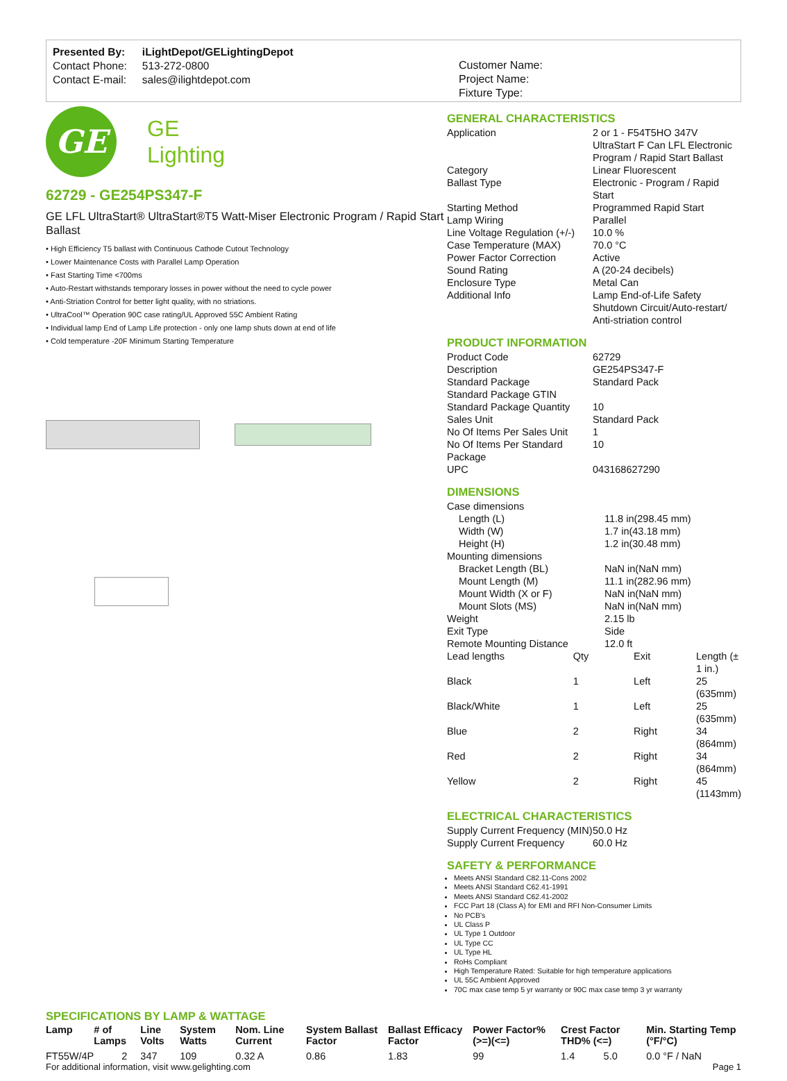| Presented By: | iLightDepot/GELightingDepot |
| Contact Phone: | 513-272-0800 |
| Contact E-mail: | sales@ilightdepot.com |
Customer Name:
Project Name:
Fixture Type:
GE
GE
Lighting
62729 - GE254PS347-F
GE LFL UltraStart® UltraStart®T5 Watt-Miser Electronic Program / Rapid Start Ballast
• High Efficiency T5 ballast with Continuous Cathode Cutout Technology
• Lower Maintenance Costs with Parallel Lamp Operation
• Fast Starting Time <700ms
• Auto-Restart withstands temporary losses in power without the need to cycle power
• Anti-Striation Control for better light quality, with no striations.
• UltraCool™ Operation 90C case rating/UL Approved 55C Ambient Rating
• Individual lamp End of Lamp Life protection - only one lamp shuts down at end of life
• Cold temperature -20F Minimum Starting Temperature
GENERAL CHARACTERISTICS
| Application | 2 or 1 - F54T5HO 347V UltraStart F Can LFL Electronic Program / Rapid Start Ballast |
| Category | Linear Fluorescent |
| Ballast Type | Electronic - Program / Rapid Start |
| Starting Method | Programmed Rapid Start |
| Lamp Wiring | Parallel |
| Line Voltage Regulation (+/-) | 10.0 % |
| Case Temperature (MAX) | 70.0 °C |
| Power Factor Correction | Active |
| Sound Rating | A (20-24 decibels) |
| Enclosure Type | Metal Can |
| Additional Info | Lamp End-of-Life Safety Shutdown Circuit/Auto-restart/ Anti-striation control |
PRODUCT INFORMATION
| Product Code | 62729 |
| Description | GE254PS347-F |
| Standard Package | Standard Pack |
| Standard Package GTIN | |
| Standard Package Quantity | 10 |
| Sales Unit | Standard Pack |
| No Of Items Per Sales Unit | 1 |
| No Of Items Per Standard Package | 10 |
| UPC | 043168627290 |
DIMENSIONS
| Case dimensions | |
| Length (L) | 11.8 in(298.45 mm) |
| Width (W) | 1.7 in(43.18 mm) |
| Height (H) | 1.2 in(30.48 mm) |
| Mounting dimensions | |
| Bracket Length (BL) | NaN in(NaN mm) |
| Mount Length (M) | 11.1 in(282.96 mm) |
| Mount Width (X or F) | NaN in(NaN mm) |
| Mount Slots (MS) | NaN in(NaN mm) |
| Weight | 2.15 lb |
| Exit Type | Side |
| Remote Mounting Distance | 12.0 ft |
| Lead lengths | Qty | Exit | Length (± 1 in.) |
| Black | 1 | Left | 25 (635mm) |
| Black/White | 1 | Left | 25 (635mm) |
| Blue | 2 | Right | 34 (864mm) |
| Red | 2 | Right | 34 (864mm) |
| Yellow | 2 | Right | 45 (1143mm) |
ELECTRICAL CHARACTERISTICS
| Supply Current Frequency (MIN) | 50.0 Hz |
| Supply Current Frequency | 60.0 Hz |
SAFETY & PERFORMANCE
Meets ANSI Standard C82.11-Cons 2002
Meets ANSI Standard C62.41-1991
Meets ANSI Standard C62.41-2002
FCC Part 18 (Class A) for EMI and RFI Non-Consumer Limits
No PCB's
UL Class P
UL Type 1 Outdoor
UL Type CC
UL Type HL
RoHs Compliant
High Temperature Rated: Suitable for high temperature applications
UL 55C Ambient Approved
70C max case temp 5 yr warranty or 90C max case temp 3 yr warranty
SPECIFICATIONS BY LAMP & WATTAGE
| Lamp | # of Lamps | Line Volts | System Watts | Nom. Line Current | System Ballast Factor | Ballast Efficacy Factor | Power Factor% (>=)(<=) | Crest Factor THD% (<=) | | Min. Starting Temp (°F/°C) |
| --- | --- | --- | --- | --- | --- | --- | --- | --- | --- | --- |
| FT55W/4P | 2 | 347 | 109 | 0.32 A | 0.86 | 1.83 | 99 | 1.4 | 5.0 | 0.0 °F / NaN |
For additional information, visit www.gelighting.com Page 1